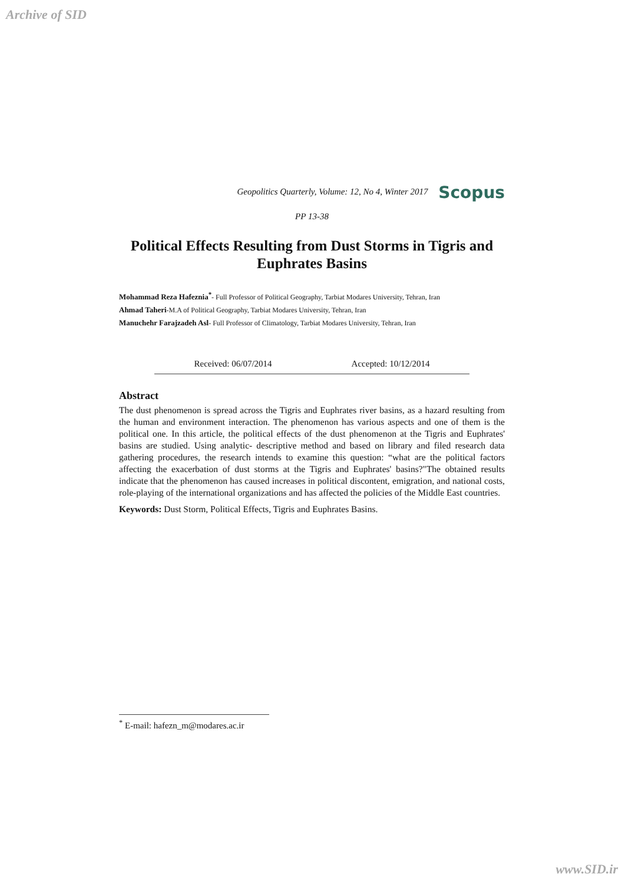Archive of SID
Geopolitics Quarterly, Volume: 12, No 4, Winter 2017 Scopus
PP 13-38
Political Effects Resulting from Dust Storms in Tigris and Euphrates Basins
Mohammad Reza Hafeznia<sup>*</sup>- Full Professor of Political Geography, Tarbiat Modares University, Tehran, Iran
Ahmad Taheri-M.A of Political Geography, Tarbiat Modares University, Tehran, Iran
Manuchehr Farajzadeh Asl- Full Professor of Climatology, Tarbiat Modares University, Tehran, Iran
Received: 06/07/2014 Accepted: 10/12/2014
Abstract
The dust phenomenon is spread across the Tigris and Euphrates river basins, as a hazard resulting from the human and environment interaction. The phenomenon has various aspects and one of them is the political one. In this article, the political effects of the dust phenomenon at the Tigris and Euphrates' basins are studied. Using analytic- descriptive method and based on library and filed research data gathering procedures, the research intends to examine this question: “what are the political factors affecting the exacerbation of dust storms at the Tigris and Euphrates' basins?"The obtained results indicate that the phenomenon has caused increases in political discontent, emigration, and national costs, role-playing of the international organizations and has affected the policies of the Middle East countries.
Keywords: Dust Storm, Political Effects, Tigris and Euphrates Basins.
<sup>*</sup> E-mail: hafezn_m@modares.ac.ir
www.SID.ir